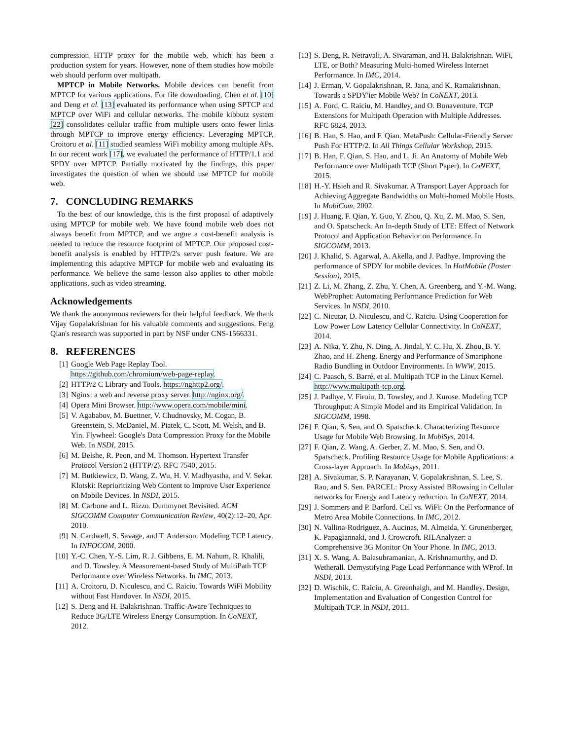compression HTTP proxy for the mobile web, which has been a production system for years. However, none of them studies how mobile web should perform over multipath.
MPTCP in Mobile Networks. Mobile devices can benefit from MPTCP for various applications. For file downloading, Chen et al. [10] and Deng et al. [13] evaluated its performance when using SPTCP and MPTCP over WiFi and cellular networks. The mobile kibbutz system [22] consolidates cellular traffic from multiple users onto fewer links through MPTCP to improve energy efficiency. Leveraging MPTCP, Croitoru et al. [11] studied seamless WiFi mobility among multiple APs. In our recent work [17], we evaluated the performance of HTTP/1.1 and SPDY over MPTCP. Partially motivated by the findings, this paper investigates the question of when we should use MPTCP for mobile web.
7. CONCLUDING REMARKS
To the best of our knowledge, this is the first proposal of adaptively using MPTCP for mobile web. We have found mobile web does not always benefit from MPTCP, and we argue a cost-benefit analysis is needed to reduce the resource footprint of MPTCP. Our proposed cost-benefit analysis is enabled by HTTP/2's server push feature. We are implementing this adaptive MPTCP for mobile web and evaluating its performance. We believe the same lesson also applies to other mobile applications, such as video streaming.
Acknowledgements
We thank the anonymous reviewers for their helpful feedback. We thank Vijay Gopalakrishnan for his valuable comments and suggestions. Feng Qian's research was supported in part by NSF under CNS-1566331.
8. REFERENCES
[1] Google Web Page Replay Tool. https://github.com/chromium/web-page-replay.
[2] HTTP/2 C Library and Tools. https://nghttp2.org/.
[3] Nginx: a web and reverse proxy server. http://nginx.org/.
[4] Opera Mini Browser. http://www.opera.com/mobile/mini.
[5] V. Agababov, M. Buettner, V. Chudnovsky, M. Cogan, B. Greenstein, S. McDaniel, M. Piatek, C. Scott, M. Welsh, and B. Yin. Flywheel: Google's Data Compression Proxy for the Mobile Web. In NSDI, 2015.
[6] M. Belshe, R. Peon, and M. Thomson. Hypertext Transfer Protocol Version 2 (HTTP/2). RFC 7540, 2015.
[7] M. Butkiewicz, D. Wang, Z. Wu, H. V. Madhyastha, and V. Sekar. Klotski: Reprioritizing Web Content to Improve User Experience on Mobile Devices. In NSDI, 2015.
[8] M. Carbone and L. Rizzo. Dummynet Revisited. ACM SIGCOMM Computer Communication Review, 40(2):12–20, Apr. 2010.
[9] N. Cardwell, S. Savage, and T. Anderson. Modeling TCP Latency. In INFOCOM, 2000.
[10] Y.-C. Chen, Y.-S. Lim, R. J. Gibbens, E. M. Nahum, R. Khalili, and D. Towsley. A Measurement-based Study of MultiPath TCP Performance over Wireless Networks. In IMC, 2013.
[11] A. Croitoru, D. Niculescu, and C. Raiciu. Towards WiFi Mobility without Fast Handover. In NSDI, 2015.
[12] S. Deng and H. Balakrishnan. Traffic-Aware Techniques to Reduce 3G/LTE Wireless Energy Consumption. In CoNEXT, 2012.
[13] S. Deng, R. Netravali, A. Sivaraman, and H. Balakrishnan. WiFi, LTE, or Both? Measuring Multi-homed Wireless Internet Performance. In IMC, 2014.
[14] J. Erman, V. Gopalakrishnan, R. Jana, and K. Ramakrishnan. Towards a SPDY'ier Mobile Web? In CoNEXT, 2013.
[15] A. Ford, C. Raiciu, M. Handley, and O. Bonaventure. TCP Extensions for Multipath Operation with Multiple Addresses. RFC 6824, 2013.
[16] B. Han, S. Hao, and F. Qian. MetaPush: Cellular-Friendly Server Push For HTTP/2. In All Things Cellular Workshop, 2015.
[17] B. Han, F. Qian, S. Hao, and L. Ji. An Anatomy of Mobile Web Performance over Multipath TCP (Short Paper). In CoNEXT, 2015.
[18] H.-Y. Hsieh and R. Sivakumar. A Transport Layer Approach for Achieving Aggregate Bandwidths on Multi-homed Mobile Hosts. In MobiCom, 2002.
[19] J. Huang, F. Qian, Y. Guo, Y. Zhou, Q. Xu, Z. M. Mao, S. Sen, and O. Spatscheck. An In-depth Study of LTE: Effect of Network Protocol and Application Behavior on Performance. In SIGCOMM, 2013.
[20] J. Khalid, S. Agarwal, A. Akella, and J. Padhye. Improving the performance of SPDY for mobile devices. In HotMobile (Poster Session), 2015.
[21] Z. Li, M. Zhang, Z. Zhu, Y. Chen, A. Greenberg, and Y.-M. Wang. WebProphet: Automating Performance Prediction for Web Services. In NSDI, 2010.
[22] C. Nicutar, D. Niculescu, and C. Raiciu. Using Cooperation for Low Power Low Latency Cellular Connectivity. In CoNEXT, 2014.
[23] A. Nika, Y. Zhu, N. Ding, A. Jindal, Y. C. Hu, X. Zhou, B. Y. Zhao, and H. Zheng. Energy and Performance of Smartphone Radio Bundling in Outdoor Environments. In WWW, 2015.
[24] C. Paasch, S. Barré, et al. Multipath TCP in the Linux Kernel. http://www.multipath-tcp.org.
[25] J. Padhye, V. Firoiu, D. Towsley, and J. Kurose. Modeling TCP Throughput: A Simple Model and its Empirical Validation. In SIGCOMM, 1998.
[26] F. Qian, S. Sen, and O. Spatscheck. Characterizing Resource Usage for Mobile Web Browsing. In MobiSys, 2014.
[27] F. Qian, Z. Wang, A. Gerber, Z. M. Mao, S. Sen, and O. Spatscheck. Profiling Resource Usage for Mobile Applications: a Cross-layer Approach. In Mobisys, 2011.
[28] A. Sivakumar, S. P. Narayanan, V. Gopalakrishnan, S. Lee, S. Rao, and S. Sen. PARCEL: Proxy Assisted BRowsing in Cellular networks for Energy and Latency reduction. In CoNEXT, 2014.
[29] J. Sommers and P. Barford. Cell vs. WiFi: On the Performance of Metro Area Mobile Connections. In IMC, 2012.
[30] N. Vallina-Rodriguez, A. Aucinas, M. Almeida, Y. Grunenberger, K. Papagiannaki, and J. Crowcroft. RILAnalyzer: a Comprehensive 3G Monitor On Your Phone. In IMC, 2013.
[31] X. S. Wang, A. Balasubramanian, A. Krishnamurthy, and D. Wetherall. Demystifying Page Load Performance with WProf. In NSDI, 2013.
[32] D. Wischik, C. Raiciu, A. Greenhalgh, and M. Handley. Design, Implementation and Evaluation of Congestion Control for Multipath TCP. In NSDI, 2011.